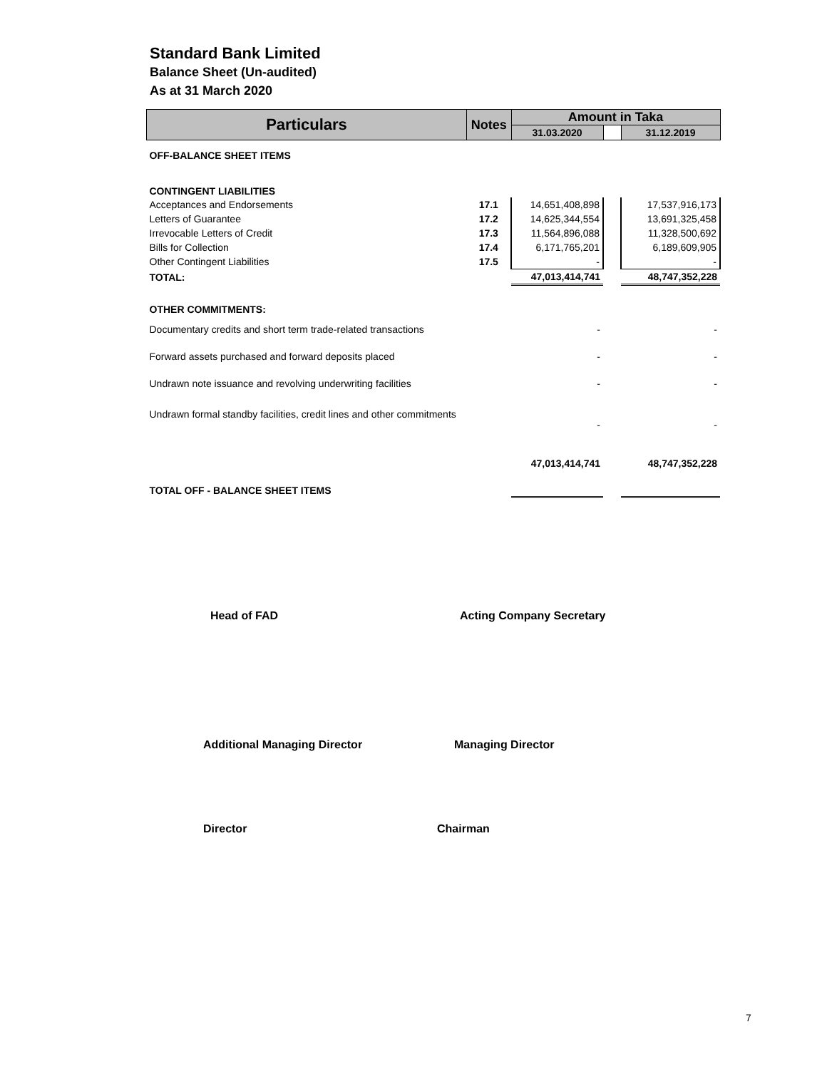Standard Bank Limited
Balance Sheet (Un-audited)
As at 31 March 2020
| Particulars | Notes | Amount in Taka | | |
| --- | --- | --- | --- | --- |
| | | 31.03.2020 | | 31.12.2019 |
| OFF-BALANCE SHEET ITEMS | | | | |
| CONTINGENT LIABILITIES | | | | |
| Acceptances and Endorsements | 17.1 | 14,651,408,898 | | 17,537,916,173 |
| Letters of Guarantee | 17.2 | 14,625,344,554 | | 13,691,325,458 |
| Irrevocable Letters of Credit | 17.3 | 11,564,896,088 | | 11,328,500,692 |
| Bills for Collection | 17.4 | 6,171,765,201 | | 6,189,609,905 |
| Other Contingent Liabilities | 17.5 | - | | - |
| TOTAL: | | 47,013,414,741 | | 48,747,352,228 |
| OTHER COMMITMENTS: | | | | |
| Documentary credits and short term trade-related transactions | | - | | - |
| Forward assets purchased and forward deposits placed | | - | | - |
| Undrawn note issuance and revolving underwriting facilities | | - | | - |
| Undrawn formal standby facilities, credit lines and other commitments | | - | | - |
| TOTAL OFF - BALANCE SHEET ITEMS | | 47,013,414,741 | | 48,747,352,228 |
Head of FAD Acting Company Secretary
Additional Managing Director Managing Director
Director Chairman
7